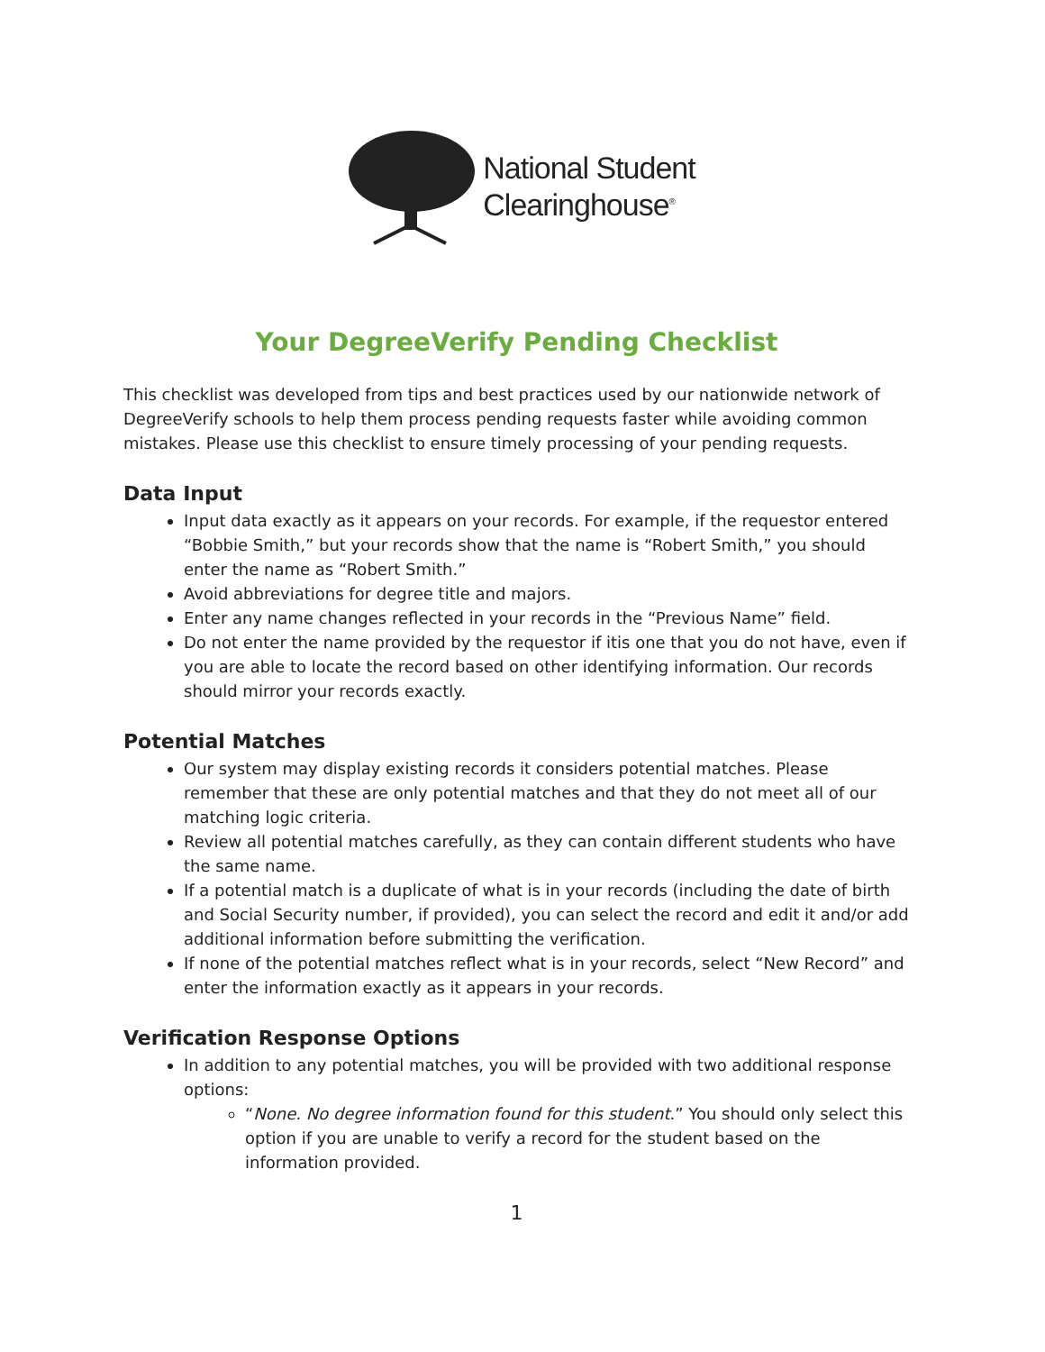National Student
Clearinghouse<sup>®</sup>
Your DegreeVerify Pending Checklist
This checklist was developed from tips and best practices used by our nationwide network of DegreeVerify schools to help them process pending requests faster while avoiding common mistakes. Please use this checklist to ensure timely processing of your pending requests.
Data Input
Input data exactly as it appears on your records. For example, if the requestor entered “Bobbie Smith,” but your records show that the name is “Robert Smith,” you should enter the name as “Robert Smith.”
Avoid abbreviations for degree title and majors.
Enter any name changes reflected in your records in the “Previous Name” field.
Do not enter the name provided by the requestor if itis one that you do not have, even if you are able to locate the record based on other identifying information. Our records should mirror your records exactly.
Potential Matches
Our system may display existing records it considers potential matches. Please remember that these are only potential matches and that they do not meet all of our matching logic criteria.
Review all potential matches carefully, as they can contain different students who have the same name.
If a potential match is a duplicate of what is in your records (including the date of birth and Social Security number, if provided), you can select the record and edit it and/or add additional information before submitting the verification.
If none of the potential matches reflect what is in your records, select “New Record” and enter the information exactly as it appears in your records.
Verification Response Options
In addition to any potential matches, you will be provided with two additional response options:
“None. No degree information found for this student.” You should only select this option if you are unable to verify a record for the student based on the information provided.
1